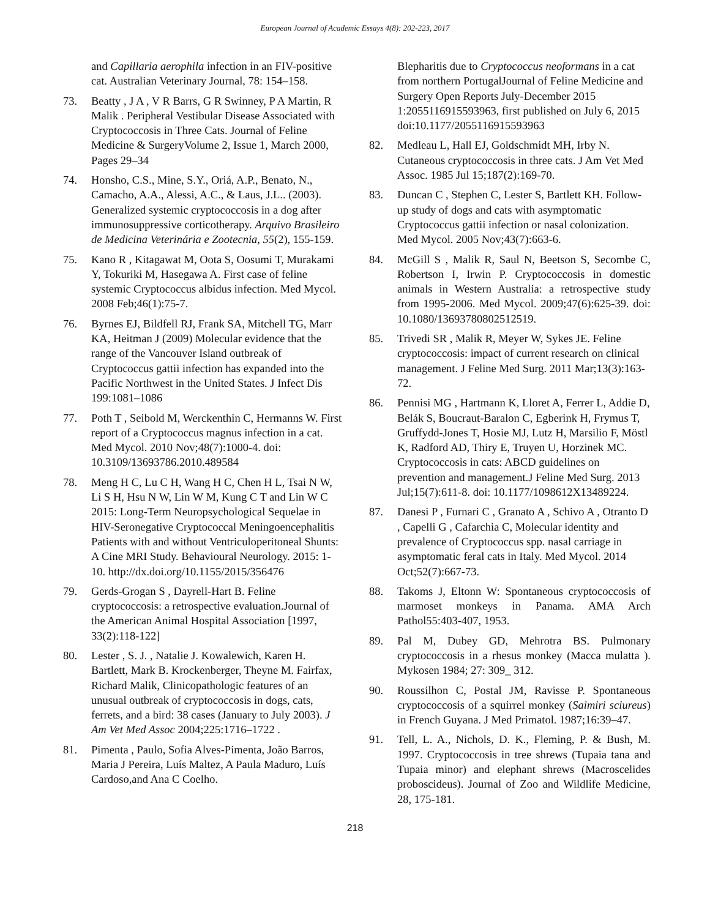European Journal of Academic Essays 4(8): 202-223, 2017
and Capillaria aerophila infection in an FIV-positive cat. Australian Veterinary Journal, 78: 154–158.
73. Beatty , J A , V R Barrs, G R Swinney, P A Martin, R Malik . Peripheral Vestibular Disease Associated with Cryptococcosis in Three Cats. Journal of Feline Medicine & SurgeryVolume 2, Issue 1, March 2000, Pages 29–34
74. Honsho, C.S., Mine, S.Y., Oriá, A.P., Benato, N., Camacho, A.A., Alessi, A.C., & Laus, J.L.. (2003). Generalized systemic cryptococcosis in a dog after immunosuppressive corticotherapy. Arquivo Brasileiro de Medicina Veterinária e Zootecnia, 55(2), 155-159.
75. Kano R , Kitagawat M, Oota S, Oosumi T, Murakami Y, Tokuriki M, Hasegawa A. First case of feline systemic Cryptococcus albidus infection. Med Mycol. 2008 Feb;46(1):75-7.
76. Byrnes EJ, Bildfell RJ, Frank SA, Mitchell TG, Marr KA, Heitman J (2009) Molecular evidence that the range of the Vancouver Island outbreak of Cryptococcus gattii infection has expanded into the Pacific Northwest in the United States. J Infect Dis 199:1081–1086
77. Poth T , Seibold M, Werckenthin C, Hermanns W. First report of a Cryptococcus magnus infection in a cat. Med Mycol. 2010 Nov;48(7):1000-4. doi: 10.3109/13693786.2010.489584
78. Meng H C, Lu C H, Wang H C, Chen H L, Tsai N W, Li S H, Hsu N W, Lin W M, Kung C T and Lin W C 2015: Long-Term Neuropsychological Sequelae in HIV-Seronegative Cryptococcal Meningoencephalitis Patients with and without Ventriculoperitoneal Shunts: A Cine MRI Study. Behavioural Neurology. 2015: 1-10. http://dx.doi.org/10.1155/2015/356476
79. Gerds-Grogan S , Dayrell-Hart B. Feline cryptococcosis: a retrospective evaluation.Journal of the American Animal Hospital Association [1997, 33(2):118-122]
80. Lester , S. J. , Natalie J. Kowalewich, Karen H. Bartlett, Mark B. Krockenberger, Theyne M. Fairfax, Richard Malik, Clinicopathologic features of an unusual outbreak of cryptococcosis in dogs, cats, ferrets, and a bird: 38 cases (January to July 2003). J Am Vet Med Assoc 2004;225:1716–1722 .
81. Pimenta , Paulo, Sofia Alves-Pimenta, João Barros, Maria J Pereira, Luís Maltez, A Paula Maduro, Luís Cardoso,and Ana C Coelho.
Blepharitis due to Cryptococcus neoformans in a cat from northern PortugalJournal of Feline Medicine and Surgery Open Reports July-December 2015 1:2055116915593963, first published on July 6, 2015 doi:10.1177/2055116915593963
82. Medleau L, Hall EJ, Goldschmidt MH, Irby N. Cutaneous cryptococcosis in three cats. J Am Vet Med Assoc. 1985 Jul 15;187(2):169-70.
83. Duncan C , Stephen C, Lester S, Bartlett KH. Follow-up study of dogs and cats with asymptomatic Cryptococcus gattii infection or nasal colonization. Med Mycol. 2005 Nov;43(7):663-6.
84. McGill S , Malik R, Saul N, Beetson S, Secombe C, Robertson I, Irwin P. Cryptococcosis in domestic animals in Western Australia: a retrospective study from 1995-2006. Med Mycol. 2009;47(6):625-39. doi: 10.1080/13693780802512519.
85. Trivedi SR , Malik R, Meyer W, Sykes JE. Feline cryptococcosis: impact of current research on clinical management. J Feline Med Surg. 2011 Mar;13(3):163-72.
86. Pennisi MG , Hartmann K, Lloret A, Ferrer L, Addie D, Belák S, Boucraut-Baralon C, Egberink H, Frymus T, Gruffydd-Jones T, Hosie MJ, Lutz H, Marsilio F, Möstl K, Radford AD, Thiry E, Truyen U, Horzinek MC. Cryptococcosis in cats: ABCD guidelines on prevention and management.J Feline Med Surg. 2013 Jul;15(7):611-8. doi: 10.1177/1098612X13489224.
87. Danesi P , Furnari C , Granato A , Schivo A , Otranto D , Capelli G , Cafarchia C, Molecular identity and prevalence of Cryptococcus spp. nasal carriage in asymptomatic feral cats in Italy. Med Mycol. 2014 Oct;52(7):667-73.
88. Takoms J, Eltonn W: Spontaneous cryptococcosis of marmoset monkeys in Panama. AMA Arch Pathol55:403-407, 1953.
89. Pal M, Dubey GD, Mehrotra BS. Pulmonary cryptococcosis in a rhesus monkey (Macca mulatta ). Mykosen 1984; 27: 309_ 312.
90. Roussilhon C, Postal JM, Ravisse P. Spontaneous cryptococcosis of a squirrel monkey (Saimiri sciureus) in French Guyana. J Med Primatol. 1987;16:39–47.
91. Tell, L. A., Nichols, D. K., Fleming, P. & Bush, M. 1997. Cryptococcosis in tree shrews (Tupaia tana and Tupaia minor) and elephant shrews (Macroscelides proboscideus). Journal of Zoo and Wildlife Medicine, 28, 175-181.
218